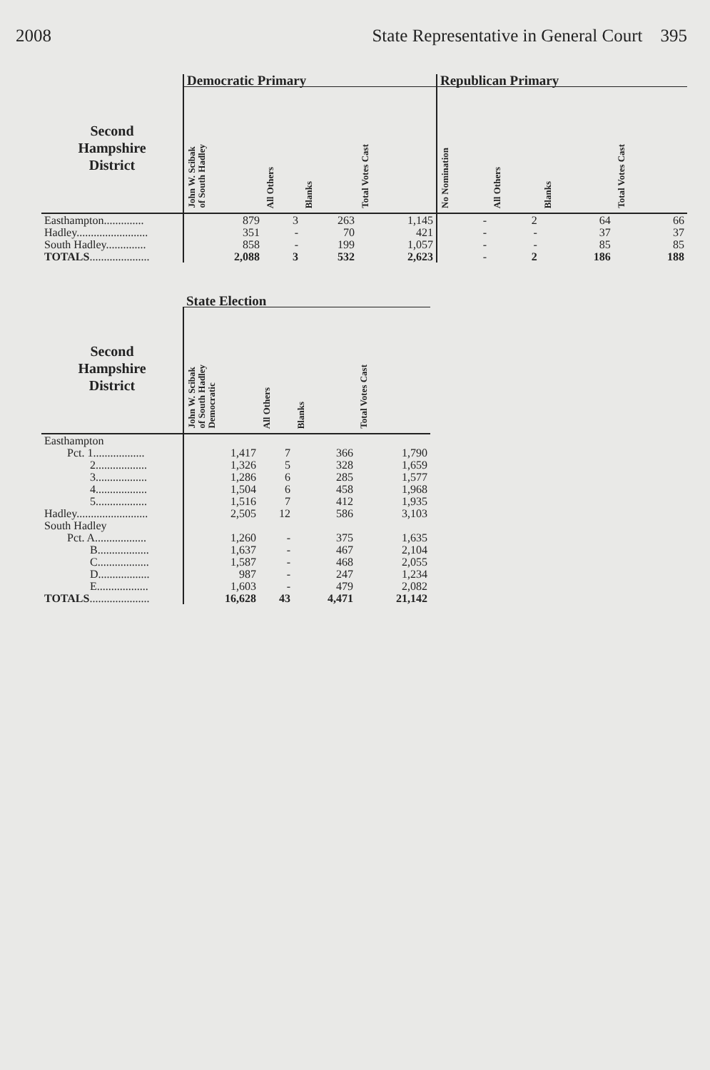2008 State Representative in General Court 395
| | Democratic Primary | | | | Republican Primary | | | |
| --- | --- | --- | --- | --- | --- | --- | --- | --- |
| Second Hampshire District | John W. Scibak of South Hadley | All Others | Blanks | Total Votes Cast | No Nomination | All Others | Blanks | Total Votes Cast |
| Easthampton.............. | 879 | 3 | 263 | 1,145 | - | 2 | 64 | 66 |
| Hadley......................... | 351 | - | 70 | 421 | - | - | 37 | 37 |
| South Hadley.............. | 858 | - | 199 | 1,057 | - | - | 85 | 85 |
| TOTALS ..................... | 2,088 | 3 | 532 | 2,623 | - | 2 | 186 | 188 |
| | State Election | | | |
| --- | --- | --- | --- | --- |
| Second Hampshire District | John W. Scibak of South Hadley Democratic | All Others | Blanks | Total Votes Cast |
| Easthampton | | | | |
| Pct. 1.................. | 1,417 | 7 | 366 | 1,790 |
| 2.................. | 1,326 | 5 | 328 | 1,659 |
| 3.................. | 1,286 | 6 | 285 | 1,577 |
| 4.................. | 1,504 | 6 | 458 | 1,968 |
| 5.................. | 1,516 | 7 | 412 | 1,935 |
| Hadley......................... | 2,505 | 12 | 586 | 3,103 |
| South Hadley | | | | |
| Pct. A.................. | 1,260 | - | 375 | 1,635 |
| B.................. | 1,637 | - | 467 | 2,104 |
| C.................. | 1,587 | - | 468 | 2,055 |
| D.................. | 987 | - | 247 | 1,234 |
| E.................. | 1,603 | - | 479 | 2,082 |
| TOTALS ..................... | 16,628 | 43 | 4,471 | 21,142 |